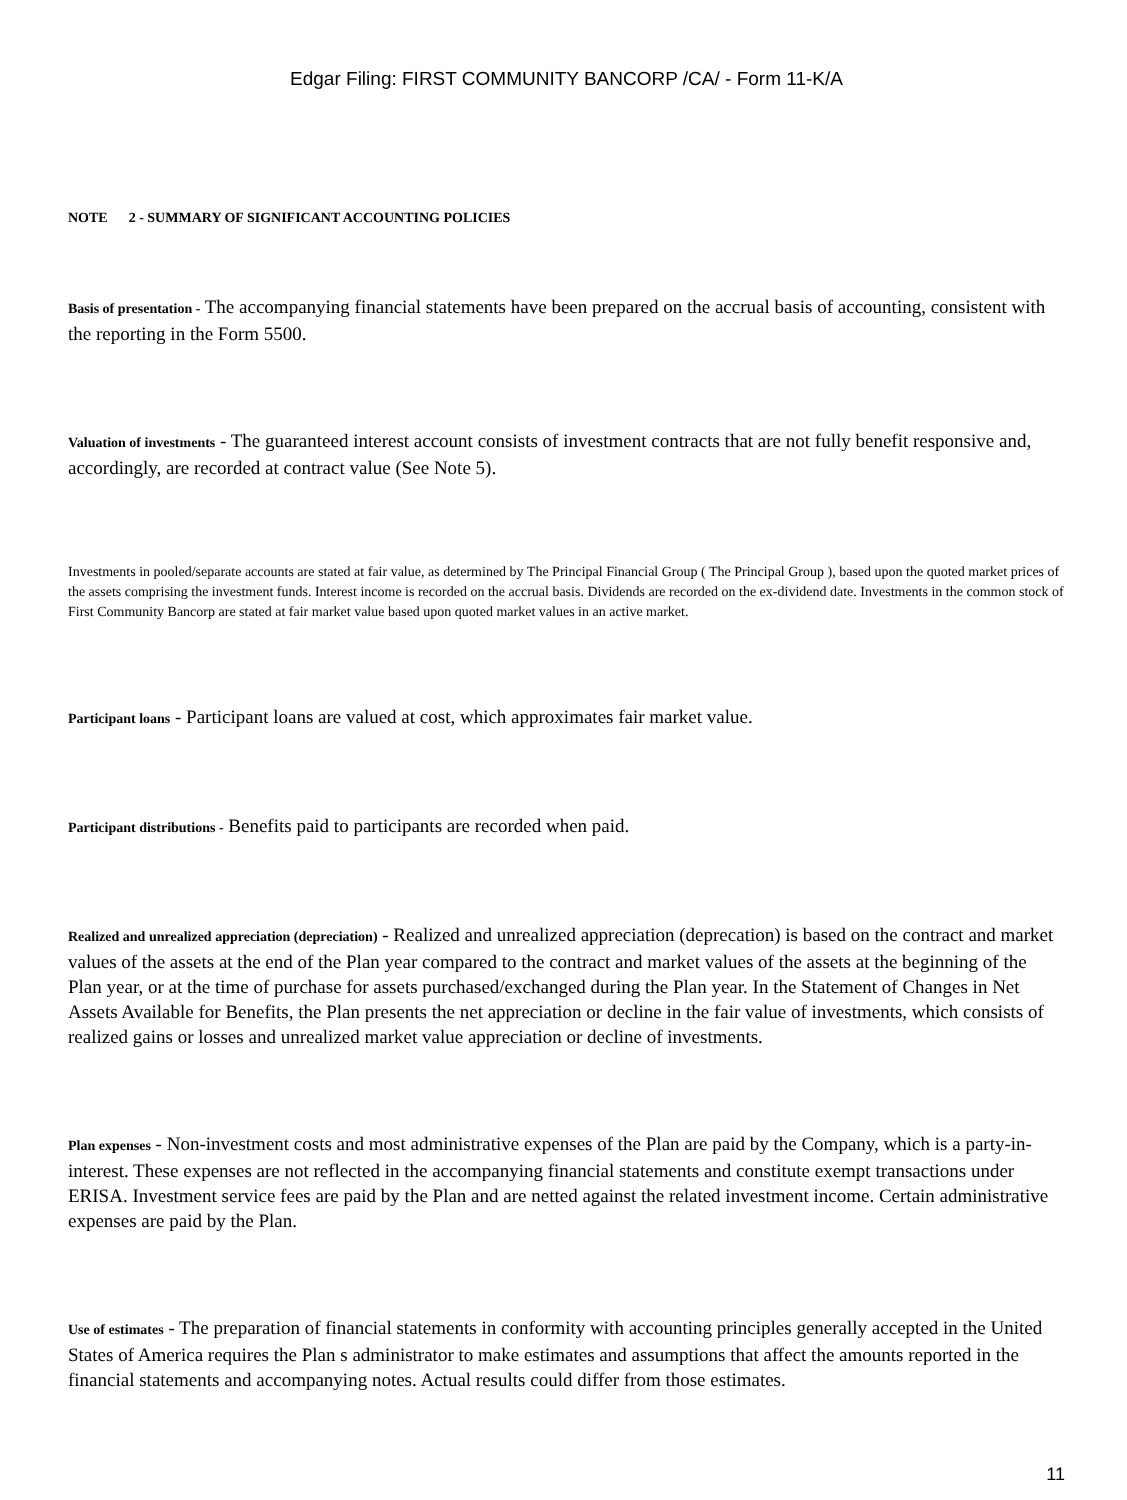Edgar Filing: FIRST COMMUNITY BANCORP /CA/ - Form 11-K/A
NOTE 2 - SUMMARY OF SIGNIFICANT ACCOUNTING POLICIES
Basis of presentation - The accompanying financial statements have been prepared on the accrual basis of accounting, consistent with the reporting in the Form 5500.
Valuation of investments - The guaranteed interest account consists of investment contracts that are not fully benefit responsive and, accordingly, are recorded at contract value (See Note 5).
Investments in pooled/separate accounts are stated at fair value, as determined by The Principal Financial Group ( The Principal Group ), based upon the quoted market prices of the assets comprising the investment funds. Interest income is recorded on the accrual basis. Dividends are recorded on the ex-dividend date. Investments in the common stock of First Community Bancorp are stated at fair market value based upon quoted market values in an active market.
Participant loans - Participant loans are valued at cost, which approximates fair market value.
Participant distributions - Benefits paid to participants are recorded when paid.
Realized and unrealized appreciation (depreciation) - Realized and unrealized appreciation (deprecation) is based on the contract and market values of the assets at the end of the Plan year compared to the contract and market values of the assets at the beginning of the Plan year, or at the time of purchase for assets purchased/exchanged during the Plan year. In the Statement of Changes in Net Assets Available for Benefits, the Plan presents the net appreciation or decline in the fair value of investments, which consists of realized gains or losses and unrealized market value appreciation or decline of investments.
Plan expenses - Non-investment costs and most administrative expenses of the Plan are paid by the Company, which is a party-in-interest. These expenses are not reflected in the accompanying financial statements and constitute exempt transactions under ERISA. Investment service fees are paid by the Plan and are netted against the related investment income. Certain administrative expenses are paid by the Plan.
Use of estimates - The preparation of financial statements in conformity with accounting principles generally accepted in the United States of America requires the Plan s administrator to make estimates and assumptions that affect the amounts reported in the financial statements and accompanying notes. Actual results could differ from those estimates.
11